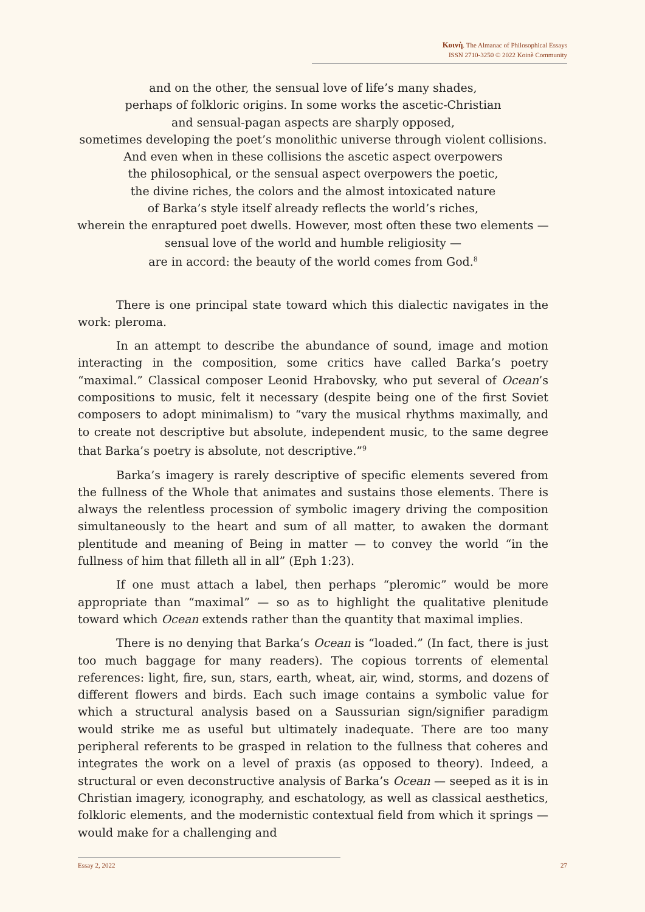Κοινὴ. The Almanac of Philosophical Essays
ISSN 2710-3250 © 2022 Koinè Community
and on the other, the sensual love of life’s many shades,
perhaps of folkloric origins. In some works the ascetic-Christian
and sensual-pagan aspects are sharply opposed,
sometimes developing the poet’s monolithic universe through violent collisions.
And even when in these collisions the ascetic aspect overpowers
the philosophical, or the sensual aspect overpowers the poetic,
the divine riches, the colors and the almost intoxicated nature
of Barka’s style itself already reflects the world’s riches,
wherein the enraptured poet dwells. However, most often these two elements —
sensual love of the world and humble religiosity —
are in accord: the beauty of the world comes from God.<sup>8</sup>
There is one principal state toward which this dialectic navigates in the work: pleroma.
In an attempt to describe the abundance of sound, image and motion interacting in the composition, some critics have called Barka’s poetry “maximal.” Classical composer Leonid Hrabovsky, who put several of Ocean’s compositions to music, felt it necessary (despite being one of the first Soviet composers to adopt minimalism) to “vary the musical rhythms maximally, and to create not descriptive but absolute, independent music, to the same degree that Barka’s poetry is absolute, not descriptive.”<sup>9</sup>
Barka’s imagery is rarely descriptive of specific elements severed from the fullness of the Whole that animates and sustains those elements. There is always the relentless procession of symbolic imagery driving the composition simultaneously to the heart and sum of all matter, to awaken the dormant plentitude and meaning of Being in matter — to convey the world “in the fullness of him that filleth all in all” (Eph 1:23).
If one must attach a label, then perhaps “pleromic” would be more appropriate than “maximal” — so as to highlight the qualitative plenitude toward which Ocean extends rather than the quantity that maximal implies.
There is no denying that Barka’s Ocean is “loaded.” (In fact, there is just too much baggage for many readers). The copious torrents of elemental references: light, fire, sun, stars, earth, wheat, air, wind, storms, and dozens of different flowers and birds. Each such image contains a symbolic value for which a structural analysis based on a Saussurian sign/signifier paradigm would strike me as useful but ultimately inadequate. There are too many peripheral referents to be grasped in relation to the fullness that coheres and integrates the work on a level of praxis (as opposed to theory). Indeed, a structural or even deconstructive analysis of Barka’s Ocean — seeped as it is in Christian imagery, iconography, and eschatology, as well as classical aesthetics, folkloric elements, and the modernistic contextual field from which it springs — would make for a challenging and
Essay 2, 2022 27